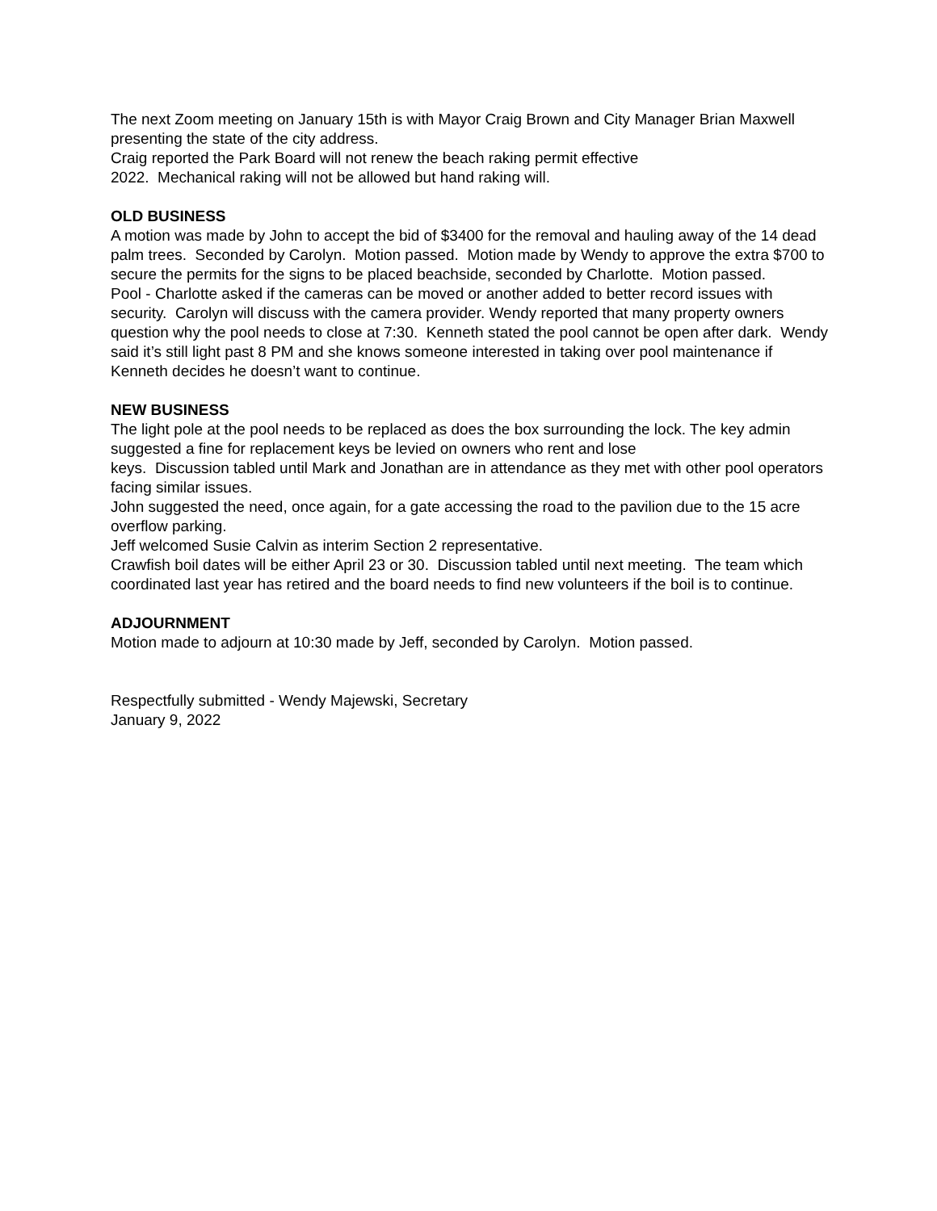The next Zoom meeting on January 15th is with Mayor Craig Brown and City Manager Brian Maxwell presenting the state of the city address.
Craig reported the Park Board will not renew the beach raking permit effective
2022. Mechanical raking will not be allowed but hand raking will.
OLD BUSINESS
A motion was made by John to accept the bid of $3400 for the removal and hauling away of the 14 dead palm trees. Seconded by Carolyn. Motion passed. Motion made by Wendy to approve the extra $700 to secure the permits for the signs to be placed beachside, seconded by Charlotte. Motion passed.
Pool - Charlotte asked if the cameras can be moved or another added to better record issues with security. Carolyn will discuss with the camera provider. Wendy reported that many property owners question why the pool needs to close at 7:30. Kenneth stated the pool cannot be open after dark. Wendy said it’s still light past 8 PM and she knows someone interested in taking over pool maintenance if Kenneth decides he doesn’t want to continue.
NEW BUSINESS
The light pole at the pool needs to be replaced as does the box surrounding the lock. The key admin suggested a fine for replacement keys be levied on owners who rent and lose
keys. Discussion tabled until Mark and Jonathan are in attendance as they met with other pool operators facing similar issues.
John suggested the need, once again, for a gate accessing the road to the pavilion due to the 15 acre overflow parking.
Jeff welcomed Susie Calvin as interim Section 2 representative.
Crawfish boil dates will be either April 23 or 30. Discussion tabled until next meeting. The team which coordinated last year has retired and the board needs to find new volunteers if the boil is to continue.
ADJOURNMENT
Motion made to adjourn at 10:30 made by Jeff, seconded by Carolyn. Motion passed.
Respectfully submitted - Wendy Majewski, Secretary
January 9, 2022